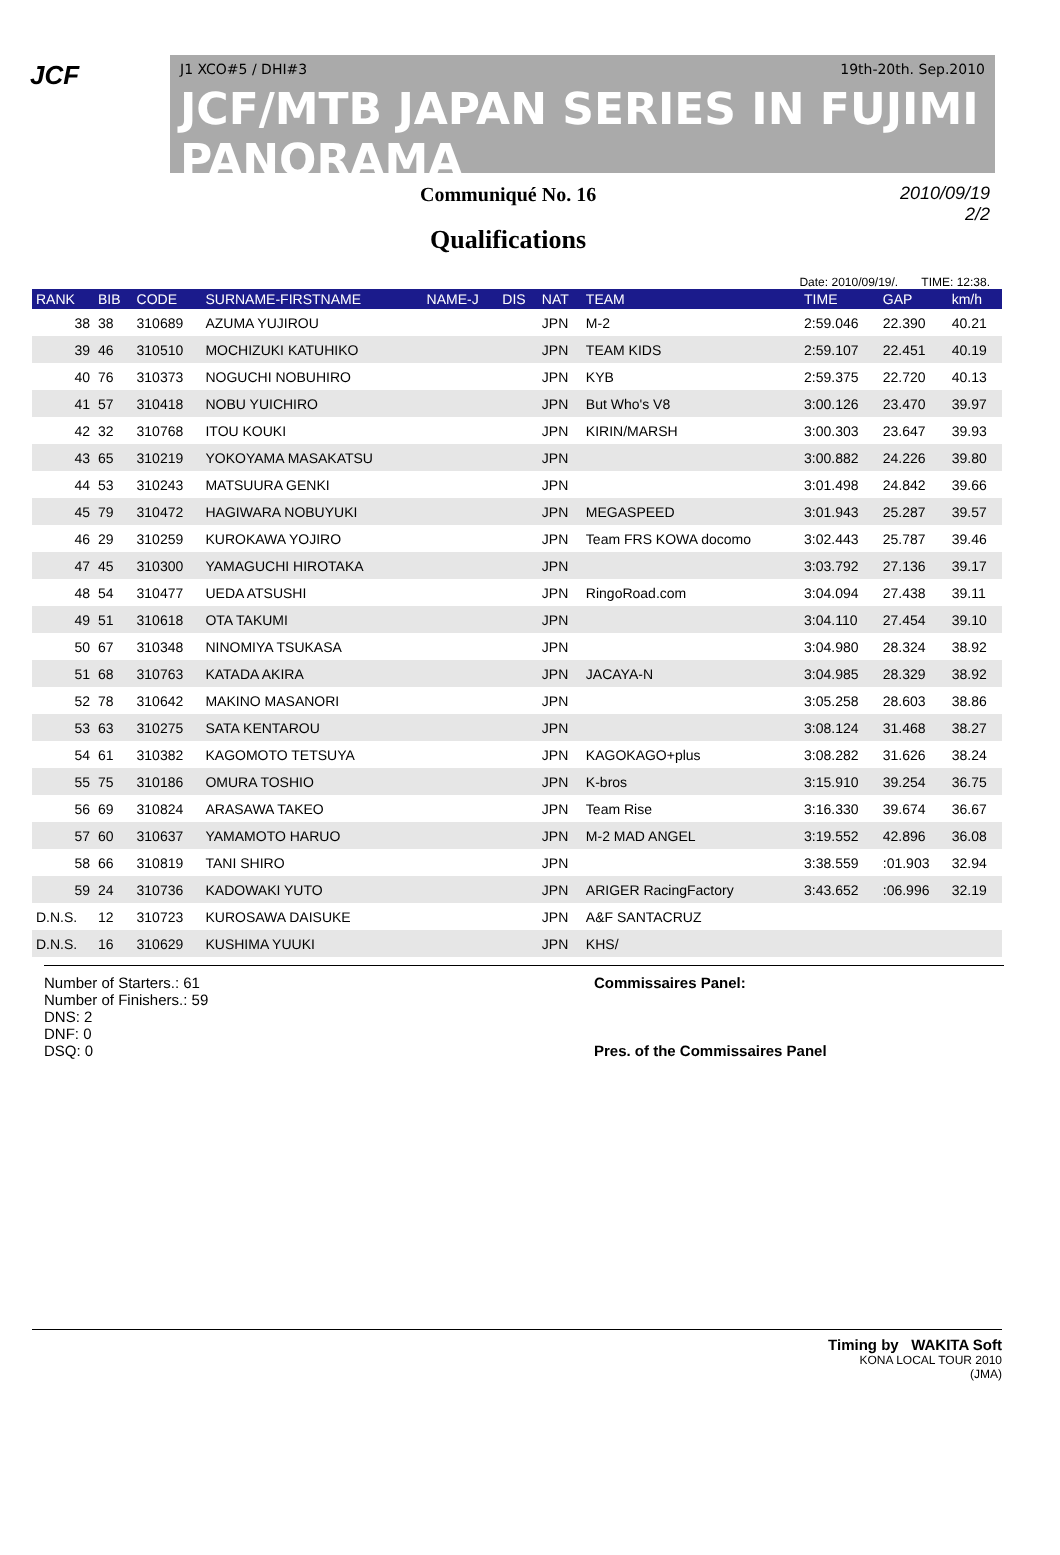JCF
J1 XCO#5 / DHI#3 19th-20th. Sep.2010
JCF/MTB JAPAN SERIES IN FUJIMI PANORAMA
Communiqué No. 16 2010/09/19
2/2
Qualifications
Date: 2010/09/19/. TIME: 12:38.
| RANK | BIB | CODE | SURNAME-FIRSTNAME | NAME-J | DIS | NAT | TEAM | TIME | GAP | km/h |
| --- | --- | --- | --- | --- | --- | --- | --- | --- | --- | --- |
| 38 | 38 | 310689 | AZUMA YUJIROU | | | JPN | M-2 | 2:59.046 | 22.390 | 40.21 |
| 39 | 46 | 310510 | MOCHIZUKI KATUHIKO | | | JPN | TEAM KIDS | 2:59.107 | 22.451 | 40.19 |
| 40 | 76 | 310373 | NOGUCHI NOBUHIRO | | | JPN | KYB | 2:59.375 | 22.720 | 40.13 |
| 41 | 57 | 310418 | NOBU YUICHIRO | | | JPN | But Who's V8 | 3:00.126 | 23.470 | 39.97 |
| 42 | 32 | 310768 | ITOU KOUKI | | | JPN | KIRIN/MARSH | 3:00.303 | 23.647 | 39.93 |
| 43 | 65 | 310219 | YOKOYAMA MASAKATSU | | | JPN | | 3:00.882 | 24.226 | 39.80 |
| 44 | 53 | 310243 | MATSUURA GENKI | | | JPN | | 3:01.498 | 24.842 | 39.66 |
| 45 | 79 | 310472 | HAGIWARA NOBUYUKI | | | JPN | MEGASPEED | 3:01.943 | 25.287 | 39.57 |
| 46 | 29 | 310259 | KUROKAWA YOJIRO | | | JPN | Team FRS KOWA docomo | 3:02.443 | 25.787 | 39.46 |
| 47 | 45 | 310300 | YAMAGUCHI HIROTAKA | | | JPN | | 3:03.792 | 27.136 | 39.17 |
| 48 | 54 | 310477 | UEDA ATSUSHI | | | JPN | RingoRoad.com | 3:04.094 | 27.438 | 39.11 |
| 49 | 51 | 310618 | OTA TAKUMI | | | JPN | | 3:04.110 | 27.454 | 39.10 |
| 50 | 67 | 310348 | NINOMIYA TSUKASA | | | JPN | | 3:04.980 | 28.324 | 38.92 |
| 51 | 68 | 310763 | KATADA AKIRA | | | JPN | JACAYA-N | 3:04.985 | 28.329 | 38.92 |
| 52 | 78 | 310642 | MAKINO MASANORI | | | JPN | | 3:05.258 | 28.603 | 38.86 |
| 53 | 63 | 310275 | SATA KENTAROU | | | JPN | | 3:08.124 | 31.468 | 38.27 |
| 54 | 61 | 310382 | KAGOMOTO TETSUYA | | | JPN | KAGOKAGO+plus | 3:08.282 | 31.626 | 38.24 |
| 55 | 75 | 310186 | OMURA TOSHIO | | | JPN | K-bros | 3:15.910 | 39.254 | 36.75 |
| 56 | 69 | 310824 | ARASAWA TAKEO | | | JPN | Team Rise | 3:16.330 | 39.674 | 36.67 |
| 57 | 60 | 310637 | YAMAMOTO HARUO | | | JPN | M-2 MAD ANGEL | 3:19.552 | 42.896 | 36.08 |
| 58 | 66 | 310819 | TANI SHIRO | | | JPN | | 3:38.559 | :01.903 | 32.94 |
| 59 | 24 | 310736 | KADOWAKI YUTO | | | JPN | ARIGER RacingFactory | 3:43.652 | :06.996 | 32.19 |
| D.N.S. | 12 | 310723 | KUROSAWA DAISUKE | | | JPN | A&F SANTACRUZ | | | |
| D.N.S. | 16 | 310629 | KUSHIMA YUUKI | | | JPN | KHS/ | | | |
Number of Starters.: 61
Number of Finishers.: 59
DNS: 2
DNF: 0
DSQ: 0
Commissaires Panel:
Pres. of the Commissaires Panel
Timing by WAKITA Soft
KONA LOCAL TOUR 2010
(JMA)